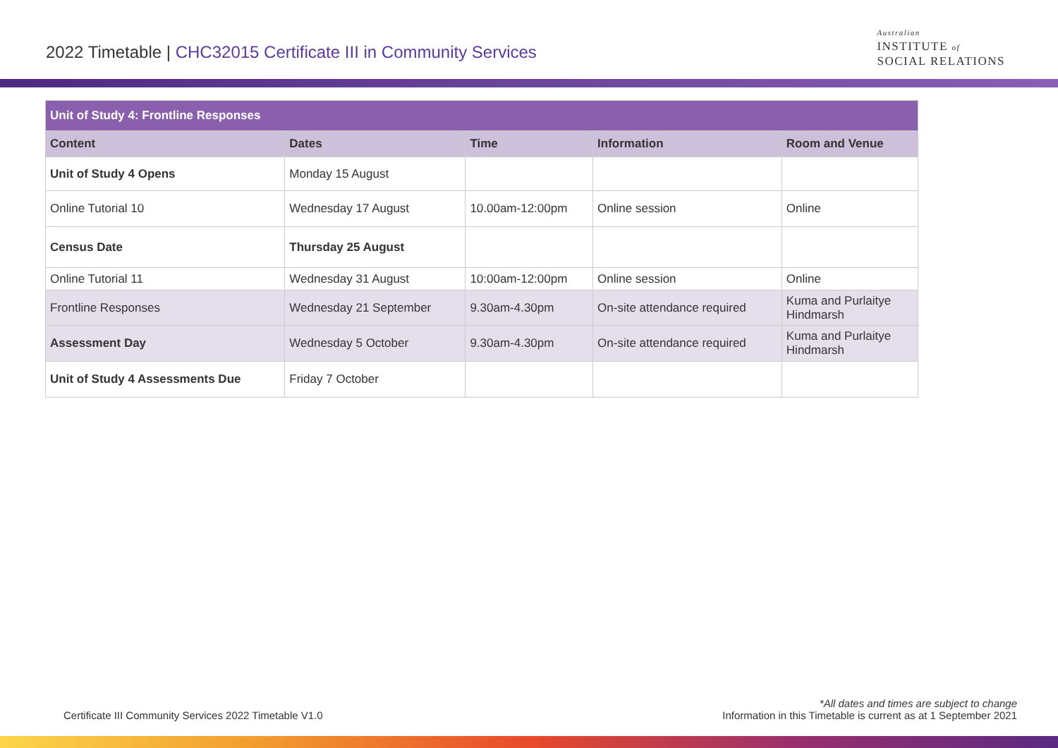2022 Timetable | CHC32015 Certificate III in Community Services
Australian
INSTITUTE of
SOCIAL RELATIONS
| Unit of Study 4: Frontline Responses | | | | |
| --- | --- | --- | --- | --- |
| Content | Dates | Time | Information | Room and Venue |
| Unit of Study 4 Opens | Monday 15 August | | | |
| Online Tutorial 10 | Wednesday 17 August | 10.00am-12:00pm | Online session | Online |
| Census Date | Thursday 25 August | | | |
| Online Tutorial 11 | Wednesday 31 August | 10:00am-12:00pm | Online session | Online |
| Frontline Responses | Wednesday 21 September | 9.30am-4.30pm | On-site attendance required | Kuma and Purlaitye Hindmarsh |
| Assessment Day | Wednesday 5 October | 9.30am-4.30pm | On-site attendance required | Kuma and Purlaitye Hindmarsh |
| Unit of Study 4 Assessments Due | Friday 7 October | | | |
Certificate III Community Services 2022 Timetable V1.0
*All dates and times are subject to change
Information in this Timetable is current as at 1 September 2021